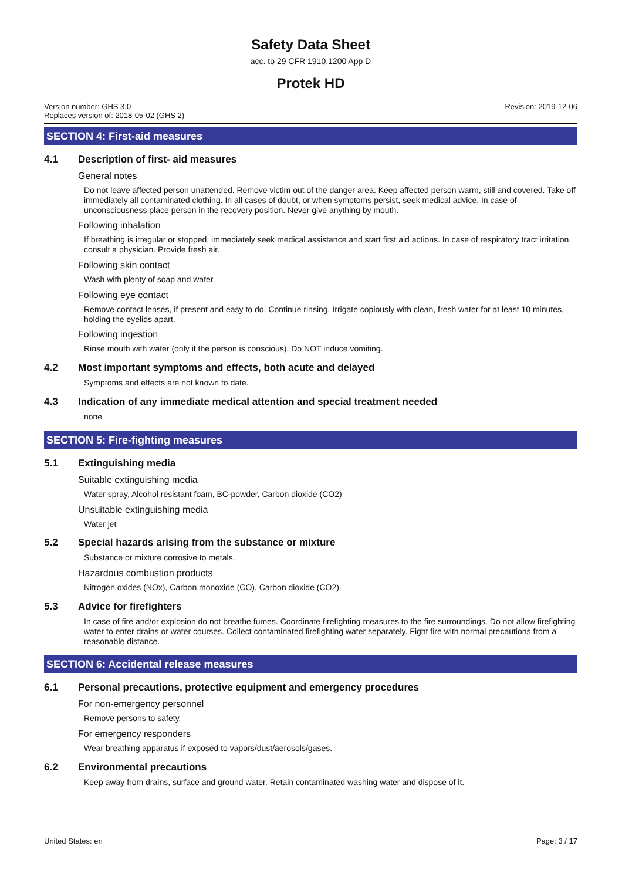Safety Data Sheet
acc. to 29 CFR 1910.1200 App D
Protek HD
Version number: GHS 3.0
Replaces version of: 2018-05-02 (GHS 2)
Revision: 2019-12-06
SECTION 4: First-aid measures
4.1 Description of first- aid measures
General notes
Do not leave affected person unattended. Remove victim out of the danger area. Keep affected person warm, still and covered. Take off immediately all contaminated clothing. In all cases of doubt, or when symptoms persist, seek medical advice. In case of unconsciousness place person in the recovery position. Never give anything by mouth.
Following inhalation
If breathing is irregular or stopped, immediately seek medical assistance and start first aid actions. In case of respiratory tract irritation, consult a physician. Provide fresh air.
Following skin contact
Wash with plenty of soap and water.
Following eye contact
Remove contact lenses, if present and easy to do. Continue rinsing. Irrigate copiously with clean, fresh water for at least 10 minutes, holding the eyelids apart.
Following ingestion
Rinse mouth with water (only if the person is conscious). Do NOT induce vomiting.
4.2 Most important symptoms and effects, both acute and delayed
Symptoms and effects are not known to date.
4.3 Indication of any immediate medical attention and special treatment needed
none
SECTION 5: Fire-fighting measures
5.1 Extinguishing media
Suitable extinguishing media
Water spray, Alcohol resistant foam, BC-powder, Carbon dioxide (CO2)
Unsuitable extinguishing media
Water jet
5.2 Special hazards arising from the substance or mixture
Substance or mixture corrosive to metals.
Hazardous combustion products
Nitrogen oxides (NOx), Carbon monoxide (CO), Carbon dioxide (CO2)
5.3 Advice for firefighters
In case of fire and/or explosion do not breathe fumes. Coordinate firefighting measures to the fire surroundings. Do not allow firefighting water to enter drains or water courses. Collect contaminated firefighting water separately. Fight fire with normal precautions from a reasonable distance.
SECTION 6: Accidental release measures
6.1 Personal precautions, protective equipment and emergency procedures
For non-emergency personnel
Remove persons to safety.
For emergency responders
Wear breathing apparatus if exposed to vapors/dust/aerosols/gases.
6.2 Environmental precautions
Keep away from drains, surface and ground water. Retain contaminated washing water and dispose of it.
United States: en Page: 3 / 17